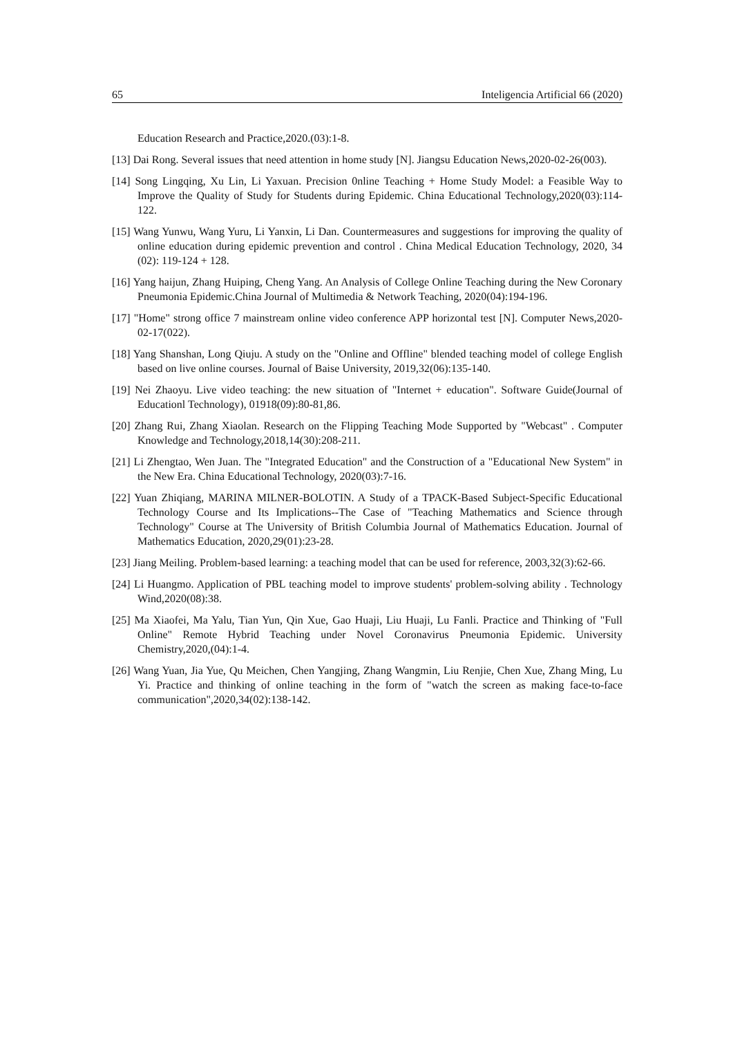65 Inteligencia Artificial 66 (2020)
Education Research and Practice,2020.(03):1-8.
[13] Dai Rong. Several issues that need attention in home study [N]. Jiangsu Education News,2020-02-26(003).
[14] Song Lingqing, Xu Lin, Li Yaxuan. Precision 0nline Teaching + Home Study Model: a Feasible Way to Improve the Quality of Study for Students during Epidemic. China Educational Technology,2020(03):114-122.
[15] Wang Yunwu, Wang Yuru, Li Yanxin, Li Dan. Countermeasures and suggestions for improving the quality of online education during epidemic prevention and control . China Medical Education Technology, 2020, 34 (02): 119-124 + 128.
[16] Yang haijun, Zhang Huiping, Cheng Yang. An Analysis of College Online Teaching during the New Coronary Pneumonia Epidemic.China Journal of Multimedia & Network Teaching, 2020(04):194-196.
[17] "Home" strong office 7 mainstream online video conference APP horizontal test [N]. Computer News,2020-02-17(022).
[18] Yang Shanshan, Long Qiuju. A study on the "Online and Offline" blended teaching model of college English based on live online courses. Journal of Baise University, 2019,32(06):135-140.
[19] Nei Zhaoyu. Live video teaching: the new situation of "Internet + education". Software Guide(Journal of Educationl Technology), 01918(09):80-81,86.
[20] Zhang Rui, Zhang Xiaolan. Research on the Flipping Teaching Mode Supported by "Webcast" . Computer Knowledge and Technology,2018,14(30):208-211.
[21] Li Zhengtao, Wen Juan. The "Integrated Education" and the Construction of a "Educational New System" in the New Era. China Educational Technology, 2020(03):7-16.
[22] Yuan Zhiqiang, MARINA MILNER-BOLOTIN. A Study of a TPACK-Based Subject-Specific Educational Technology Course and Its Implications--The Case of "Teaching Mathematics and Science through Technology" Course at The University of British Columbia Journal of Mathematics Education. Journal of Mathematics Education, 2020,29(01):23-28.
[23] Jiang Meiling. Problem-based learning: a teaching model that can be used for reference, 2003,32(3):62-66.
[24] Li Huangmo. Application of PBL teaching model to improve students' problem-solving ability . Technology Wind,2020(08):38.
[25] Ma Xiaofei, Ma Yalu, Tian Yun, Qin Xue, Gao Huaji, Liu Huaji, Lu Fanli. Practice and Thinking of "Full Online" Remote Hybrid Teaching under Novel Coronavirus Pneumonia Epidemic. University Chemistry,2020,(04):1-4.
[26] Wang Yuan, Jia Yue, Qu Meichen, Chen Yangjing, Zhang Wangmin, Liu Renjie, Chen Xue, Zhang Ming, Lu Yi. Practice and thinking of online teaching in the form of "watch the screen as making face-to-face communication",2020,34(02):138-142.